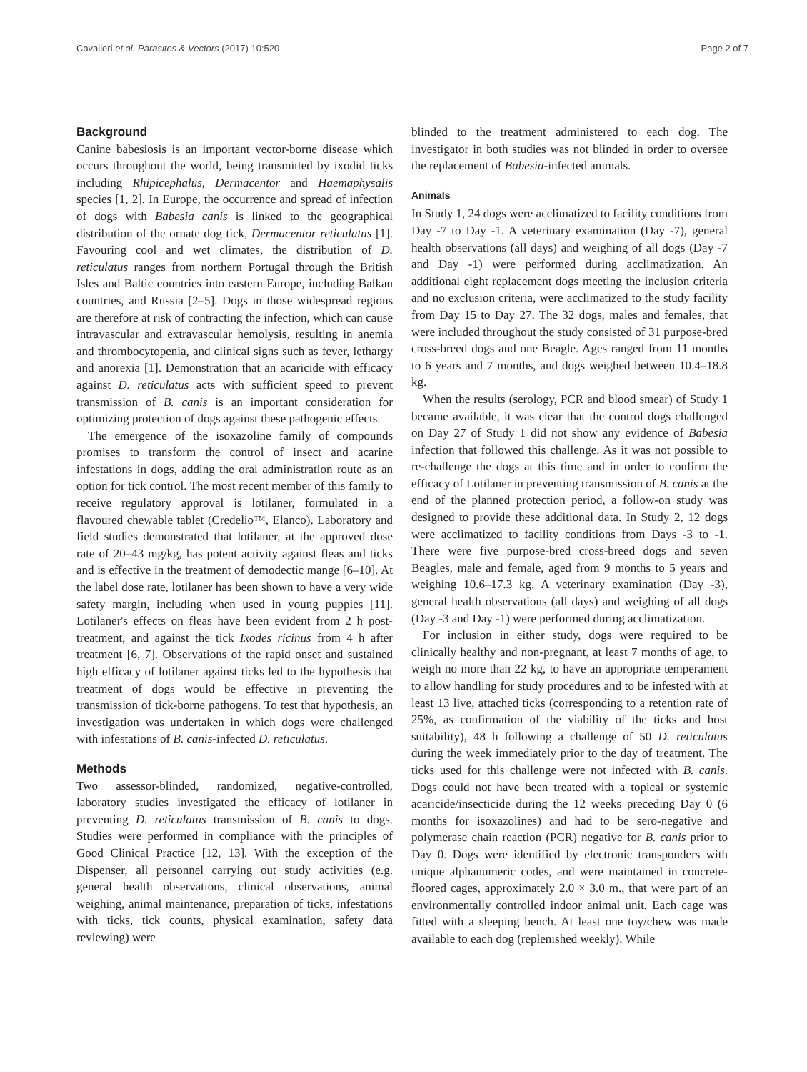Cavalleri et al. Parasites & Vectors (2017) 10:520 Page 2 of 7
Background
Canine babesiosis is an important vector-borne disease which occurs throughout the world, being transmitted by ixodid ticks including Rhipicephalus, Dermacentor and Haemaphysalis species [1, 2]. In Europe, the occurrence and spread of infection of dogs with Babesia canis is linked to the geographical distribution of the ornate dog tick, Dermacentor reticulatus [1]. Favouring cool and wet climates, the distribution of D. reticulatus ranges from northern Portugal through the British Isles and Baltic countries into eastern Europe, including Balkan countries, and Russia [2–5]. Dogs in those widespread regions are therefore at risk of contracting the infection, which can cause intravascular and extravascular hemolysis, resulting in anemia and thrombocytopenia, and clinical signs such as fever, lethargy and anorexia [1]. Demonstration that an acaricide with efficacy against D. reticulatus acts with sufficient speed to prevent transmission of B. canis is an important consideration for optimizing protection of dogs against these pathogenic effects.
The emergence of the isoxazoline family of compounds promises to transform the control of insect and acarine infestations in dogs, adding the oral administration route as an option for tick control. The most recent member of this family to receive regulatory approval is lotilaner, formulated in a flavoured chewable tablet (Credelio™, Elanco). Laboratory and field studies demonstrated that lotilaner, at the approved dose rate of 20–43 mg/kg, has potent activity against fleas and ticks and is effective in the treatment of demodectic mange [6–10]. At the label dose rate, lotilaner has been shown to have a very wide safety margin, including when used in young puppies [11]. Lotilaner's effects on fleas have been evident from 2 h post-treatment, and against the tick Ixodes ricinus from 4 h after treatment [6, 7]. Observations of the rapid onset and sustained high efficacy of lotilaner against ticks led to the hypothesis that treatment of dogs would be effective in preventing the transmission of tick-borne pathogens. To test that hypothesis, an investigation was undertaken in which dogs were challenged with infestations of B. canis-infected D. reticulatus.
Methods
Two assessor-blinded, randomized, negative-controlled, laboratory studies investigated the efficacy of lotilaner in preventing D. reticulatus transmission of B. canis to dogs. Studies were performed in compliance with the principles of Good Clinical Practice [12, 13]. With the exception of the Dispenser, all personnel carrying out study activities (e.g. general health observations, clinical observations, animal weighing, animal maintenance, preparation of ticks, infestations with ticks, tick counts, physical examination, safety data reviewing) were
blinded to the treatment administered to each dog. The investigator in both studies was not blinded in order to oversee the replacement of Babesia-infected animals.
Animals
In Study 1, 24 dogs were acclimatized to facility conditions from Day -7 to Day -1. A veterinary examination (Day -7), general health observations (all days) and weighing of all dogs (Day -7 and Day -1) were performed during acclimatization. An additional eight replacement dogs meeting the inclusion criteria and no exclusion criteria, were acclimatized to the study facility from Day 15 to Day 27. The 32 dogs, males and females, that were included throughout the study consisted of 31 purpose-bred cross-breed dogs and one Beagle. Ages ranged from 11 months to 6 years and 7 months, and dogs weighed between 10.4–18.8 kg.
When the results (serology, PCR and blood smear) of Study 1 became available, it was clear that the control dogs challenged on Day 27 of Study 1 did not show any evidence of Babesia infection that followed this challenge. As it was not possible to re-challenge the dogs at this time and in order to confirm the efficacy of Lotilaner in preventing transmission of B. canis at the end of the planned protection period, a follow-on study was designed to provide these additional data. In Study 2, 12 dogs were acclimatized to facility conditions from Days -3 to -1. There were five purpose-bred cross-breed dogs and seven Beagles, male and female, aged from 9 months to 5 years and weighing 10.6–17.3 kg. A veterinary examination (Day -3), general health observations (all days) and weighing of all dogs (Day -3 and Day -1) were performed during acclimatization.
For inclusion in either study, dogs were required to be clinically healthy and non-pregnant, at least 7 months of age, to weigh no more than 22 kg, to have an appropriate temperament to allow handling for study procedures and to be infested with at least 13 live, attached ticks (corresponding to a retention rate of 25%, as confirmation of the viability of the ticks and host suitability), 48 h following a challenge of 50 D. reticulatus during the week immediately prior to the day of treatment. The ticks used for this challenge were not infected with B. canis. Dogs could not have been treated with a topical or systemic acaricide/insecticide during the 12 weeks preceding Day 0 (6 months for isoxazolines) and had to be sero-negative and polymerase chain reaction (PCR) negative for B. canis prior to Day 0. Dogs were identified by electronic transponders with unique alphanumeric codes, and were maintained in concrete-floored cages, approximately 2.0 × 3.0 m., that were part of an environmentally controlled indoor animal unit. Each cage was fitted with a sleeping bench. At least one toy/chew was made available to each dog (replenished weekly). While